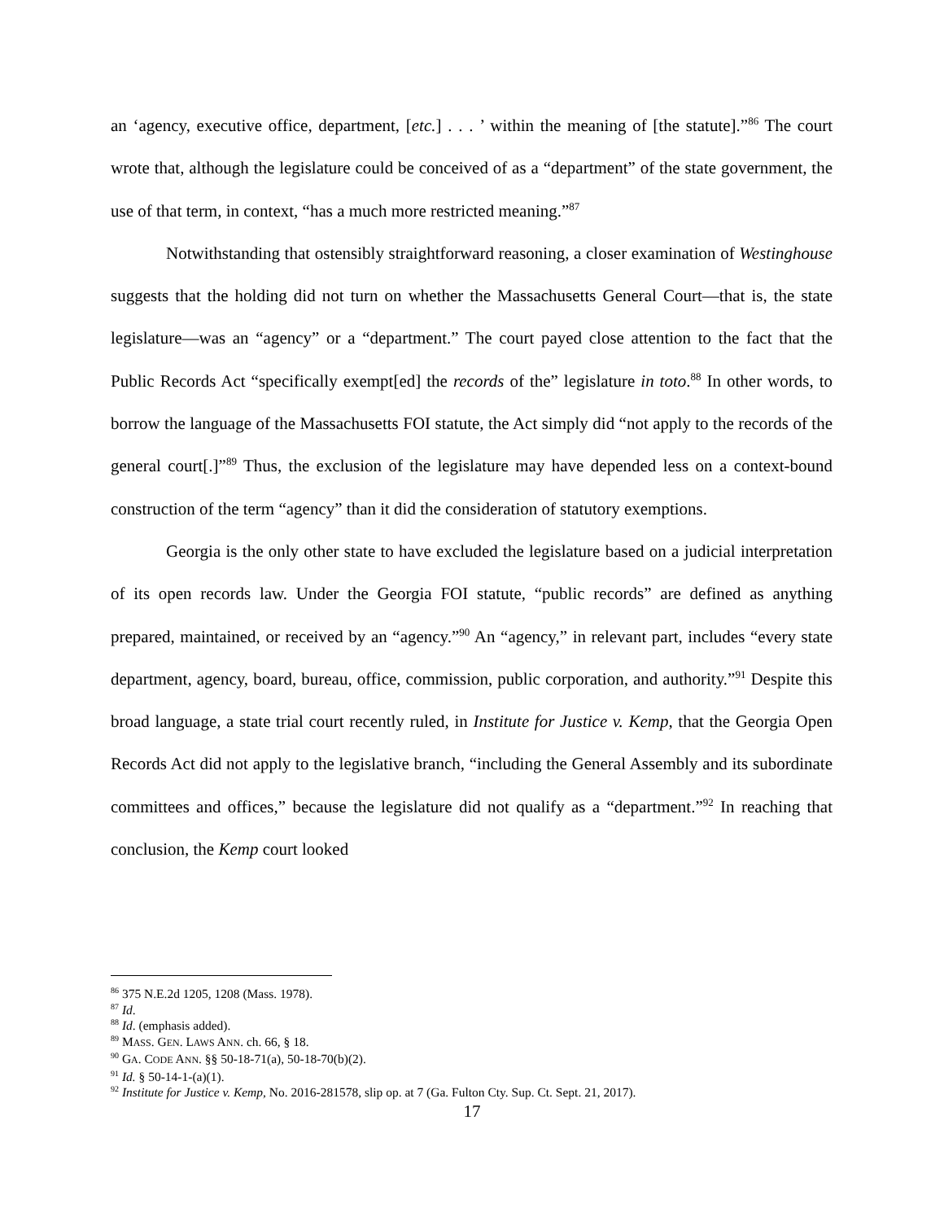an ‘agency, executive office, department, [etc.] . . . ’ within the meaning of [the statute].”<sup>86</sup> The court wrote that, although the legislature could be conceived of as a “department” of the state government, the use of that term, in context, “has a much more restricted meaning.”<sup>87</sup>
Notwithstanding that ostensibly straightforward reasoning, a closer examination of Westinghouse suggests that the holding did not turn on whether the Massachusetts General Court—that is, the state legislature—was an “agency” or a “department.” The court payed close attention to the fact that the Public Records Act “specifically exempt[ed] the records of the” legislature in toto.<sup>88</sup> In other words, to borrow the language of the Massachusetts FOI statute, the Act simply did “not apply to the records of the general court[.]”<sup>89</sup> Thus, the exclusion of the legislature may have depended less on a context-bound construction of the term “agency” than it did the consideration of statutory exemptions.
Georgia is the only other state to have excluded the legislature based on a judicial interpretation of its open records law. Under the Georgia FOI statute, “public records” are defined as anything prepared, maintained, or received by an “agency.”<sup>90</sup> An “agency,” in relevant part, includes “every state department, agency, board, bureau, office, commission, public corporation, and authority.”<sup>91</sup> Despite this broad language, a state trial court recently ruled, in Institute for Justice v. Kemp, that the Georgia Open Records Act did not apply to the legislative branch, “including the General Assembly and its subordinate committees and offices,” because the legislature did not qualify as a “department.”<sup>92</sup> In reaching that conclusion, the Kemp court looked
<sup>86</sup> 375 N.E.2d 1205, 1208 (Mass. 1978).
<sup>87</sup> Id.
<sup>88</sup> Id. (emphasis added).
<sup>89</sup> MASS. GEN. LAWS ANN. ch. 66, § 18.
<sup>90</sup> GA. CODE ANN. §§ 50-18-71(a), 50-18-70(b)(2).
<sup>91</sup> Id. § 50-14-1-(a)(1).
<sup>92</sup> Institute for Justice v. Kemp, No. 2016-281578, slip op. at 7 (Ga. Fulton Cty. Sup. Ct. Sept. 21, 2017).
17